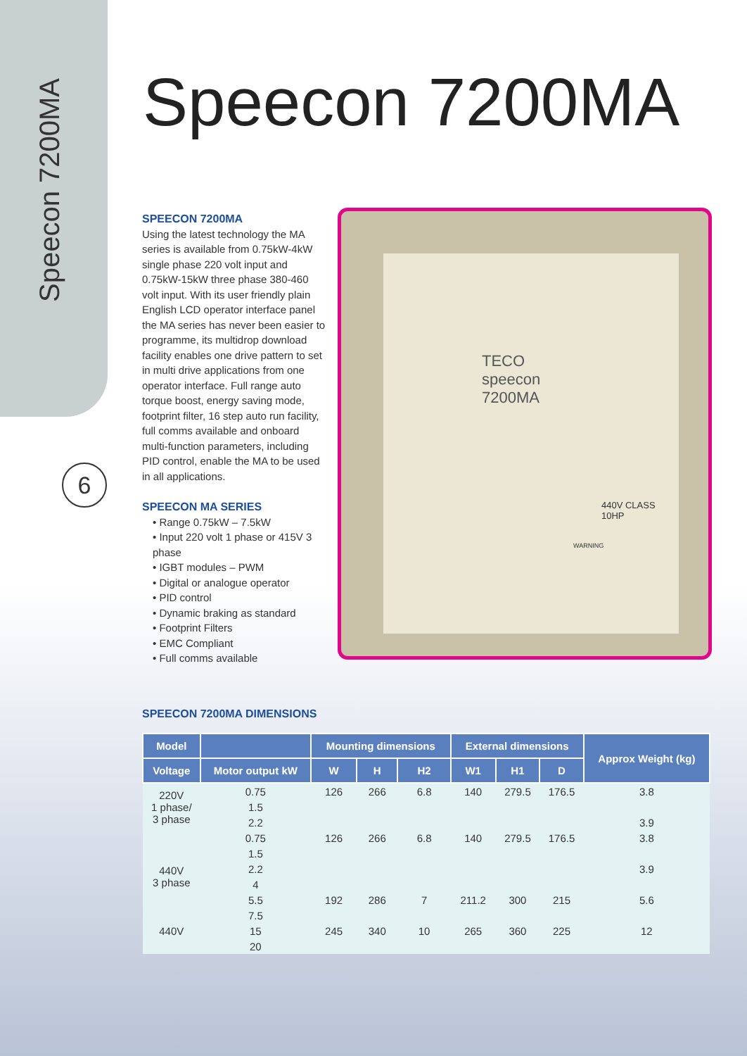Speecon 7200MA
6
Speecon 7200MA
SPEECON 7200MA
Using the latest technology the MA series is available from 0.75kW-4kW single phase 220 volt input and 0.75kW-15kW three phase 380-460 volt input. With its user friendly plain English LCD operator interface panel the MA series has never been easier to programme, its multidrop download facility enables one drive pattern to set in multi drive applications from one operator interface. Full range auto torque boost, energy saving mode, footprint filter, 16 step auto run facility, full comms available and onboard multi-function parameters, including PID control, enable the MA to be used in all applications.
SPEECON MA SERIES
• Range 0.75kW – 7.5kW
• Input 220 volt 1 phase or 415V 3 phase
• IGBT modules – PWM
• Digital or analogue operator
• PID control
• Dynamic braking as standard
• Footprint Filters
• EMC Compliant
• Full comms available
TECO
speecon
7200MA
440V CLASS
10HP
WARNING
SPEECON 7200MA DIMENSIONS
| Model | | Mounting dimensions | | | External dimensions | | | Approx Weight (kg) |
| --- | --- | --- | --- | --- | --- | --- | --- | --- |
| Voltage | Motor output kW | W | H | H2 | W1 | H1 | D | |
| 220V 1 phase/ 3 phase | 0.75 | 126 | 266 | 6.8 | 140 | 279.5 | 176.5 | 3.8 |
| | 1.5 | | | | | | | |
| | 2.2 | | | | | | | 3.9 |
| 440V 3 phase | 0.75 | 126 | 266 | 6.8 | 140 | 279.5 | 176.5 | 3.8 |
| | 1.5 | | | | | | | |
| | 2.2 | | | | | | | 3.9 |
| | 4 | | | | | | | |
| | 5.5 | 192 | 286 | 7 | 211.2 | 300 | 215 | 5.6 |
| | 7.5 | | | | | | | |
| 440V | 15 | 245 | 340 | 10 | 265 | 360 | 225 | 12 |
| | 20 | | | | | | | |